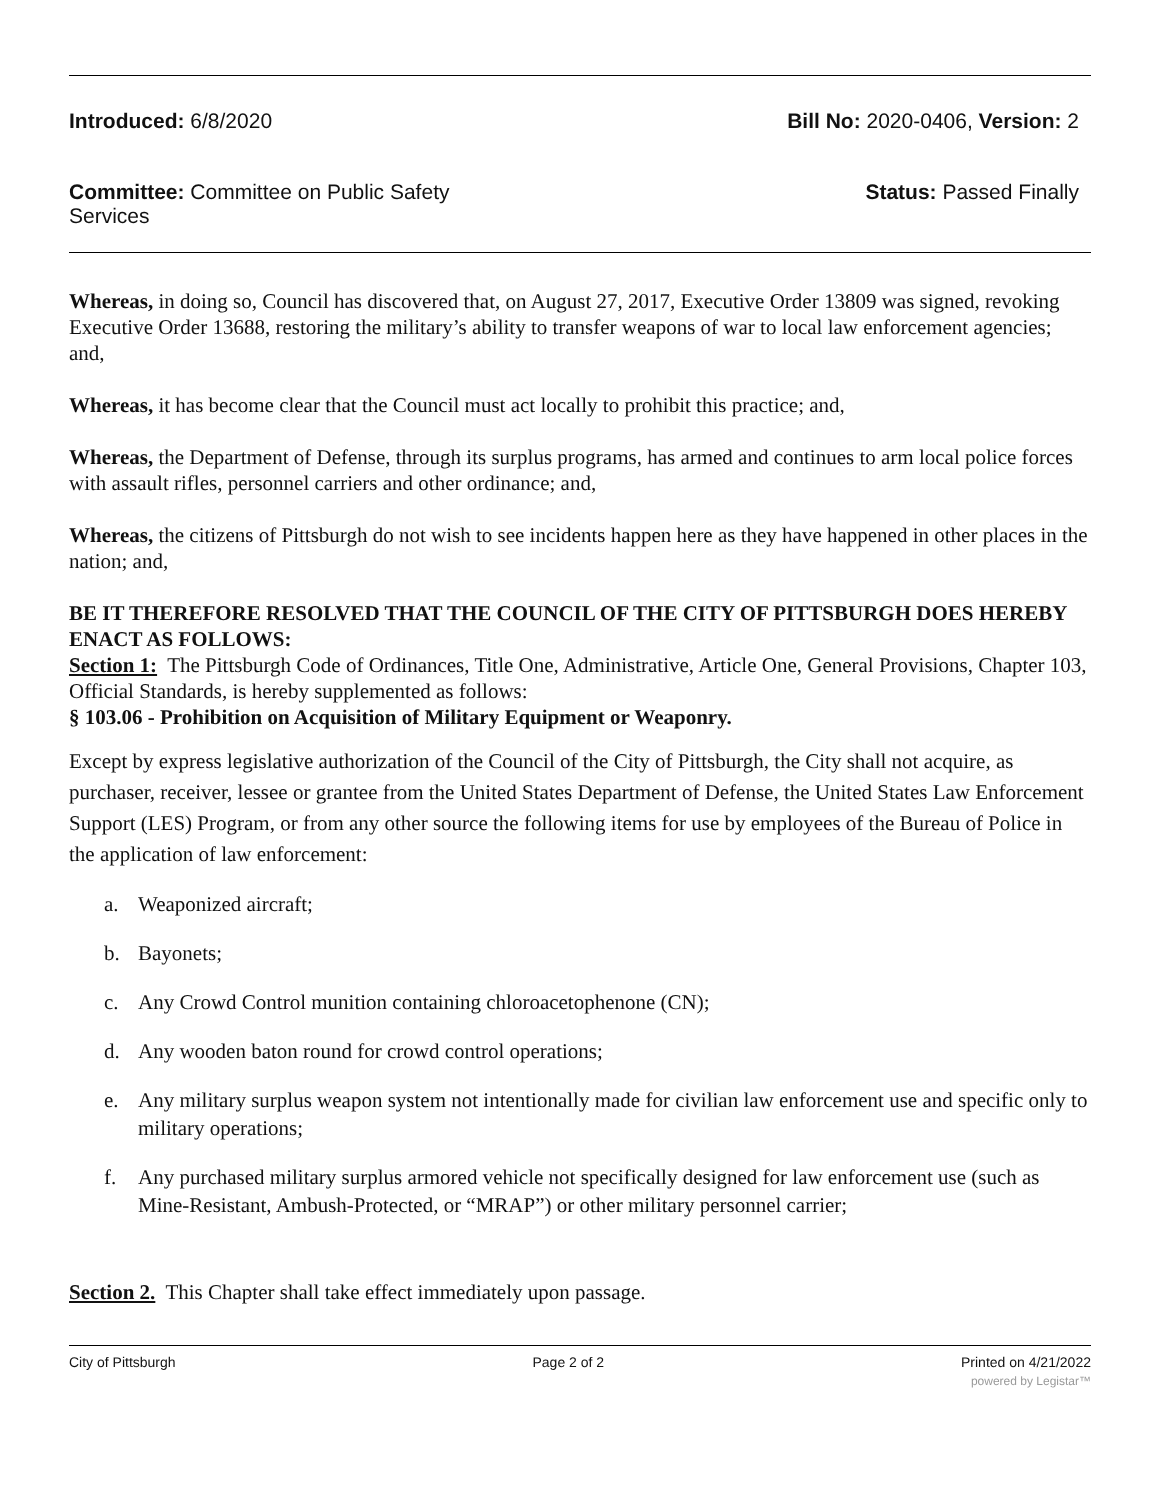Introduced: 6/8/2020 Bill No: 2020-0406, Version: 2
Committee: Committee on Public Safety Services
Status: Passed Finally
Whereas, in doing so, Council has discovered that, on August 27, 2017, Executive Order 13809 was signed, revoking Executive Order 13688, restoring the military’s ability to transfer weapons of war to local law enforcement agencies; and,
Whereas, it has become clear that the Council must act locally to prohibit this practice; and,
Whereas, the Department of Defense, through its surplus programs, has armed and continues to arm local police forces with assault rifles, personnel carriers and other ordinance; and,
Whereas, the citizens of Pittsburgh do not wish to see incidents happen here as they have happened in other places in the nation; and,
BE IT THEREFORE RESOLVED THAT THE COUNCIL OF THE CITY OF PITTSBURGH DOES HEREBY ENACT AS FOLLOWS:
Section 1: The Pittsburgh Code of Ordinances, Title One, Administrative, Article One, General Provisions, Chapter 103, Official Standards, is hereby supplemented as follows:
§ 103.06 - Prohibition on Acquisition of Military Equipment or Weaponry.
Except by express legislative authorization of the Council of the City of Pittsburgh, the City shall not acquire, as purchaser, receiver, lessee or grantee from the United States Department of Defense, the United States Law Enforcement Support (LES) Program, or from any other source the following items for use by employees of the Bureau of Police in the application of law enforcement:
a. Weaponized aircraft;
b. Bayonets;
c. Any Crowd Control munition containing chloroacetophenone (CN);
d. Any wooden baton round for crowd control operations;
e. Any military surplus weapon system not intentionally made for civilian law enforcement use and specific only to military operations;
f. Any purchased military surplus armored vehicle not specifically designed for law enforcement use (such as Mine-Resistant, Ambush-Protected, or “MRAP”) or other military personnel carrier;
Section 2. This Chapter shall take effect immediately upon passage.
City of Pittsburgh Page 2 of 2 Printed on 4/21/2022
powered by Legistar™